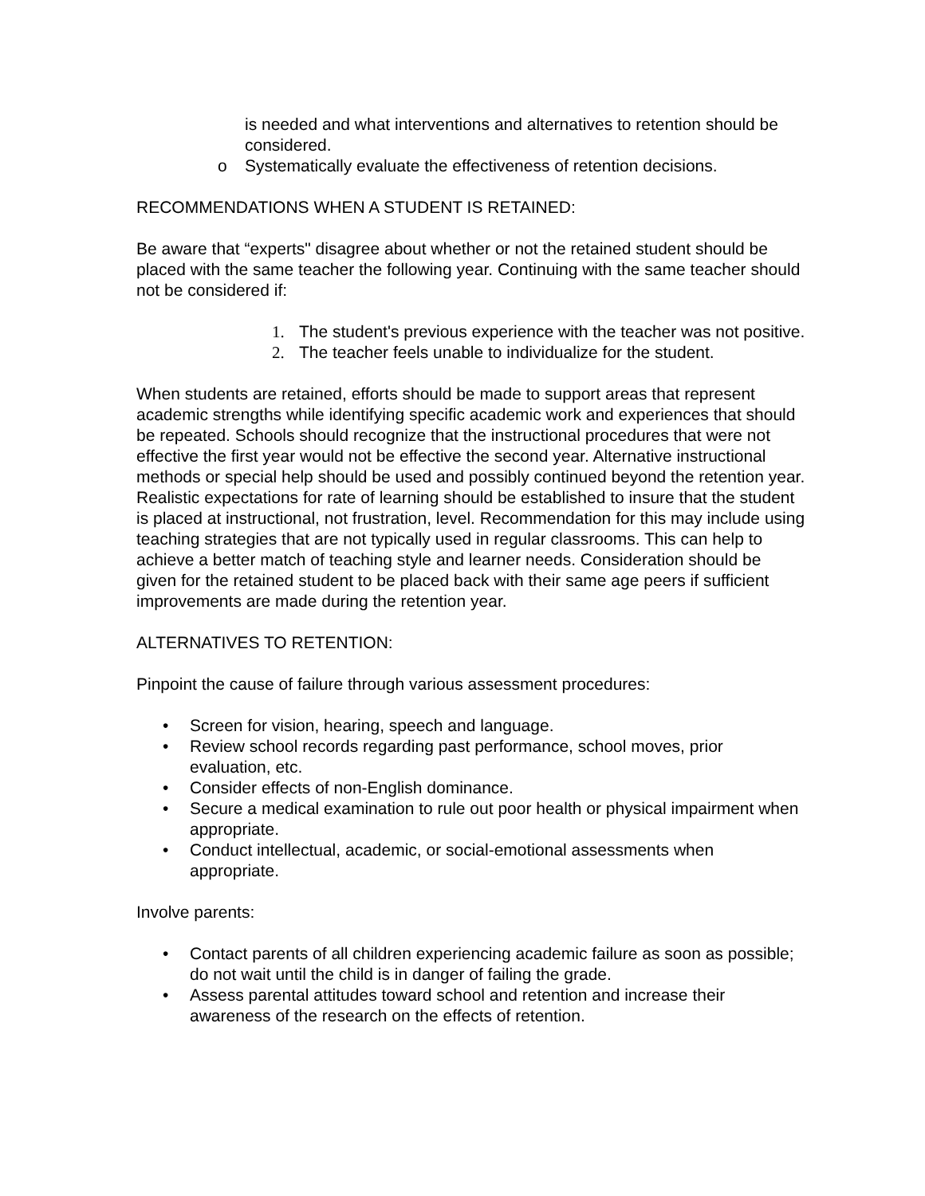is needed and what interventions and alternatives to retention should be considered.
o Systematically evaluate the effectiveness of retention decisions.
RECOMMENDATIONS WHEN A STUDENT IS RETAINED:
Be aware that “experts" disagree about whether or not the retained student should be placed with the same teacher the following year. Continuing with the same teacher should not be considered if:
1. The student's previous experience with the teacher was not positive.
2. The teacher feels unable to individualize for the student.
When students are retained, efforts should be made to support areas that represent academic strengths while identifying specific academic work and experiences that should be repeated. Schools should recognize that the instructional procedures that were not effective the first year would not be effective the second year. Alternative instructional methods or special help should be used and possibly continued beyond the retention year. Realistic expectations for rate of learning should be established to insure that the student is placed at instructional, not frustration, level. Recommendation for this may include using teaching strategies that are not typically used in regular classrooms. This can help to achieve a better match of teaching style and learner needs. Consideration should be given for the retained student to be placed back with their same age peers if sufficient improvements are made during the retention year.
ALTERNATIVES TO RETENTION:
Pinpoint the cause of failure through various assessment procedures:
• Screen for vision, hearing, speech and language.
• Review school records regarding past performance, school moves, prior evaluation, etc.
• Consider effects of non-English dominance.
• Secure a medical examination to rule out poor health or physical impairment when appropriate.
• Conduct intellectual, academic, or social-emotional assessments when appropriate.
Involve parents:
• Contact parents of all children experiencing academic failure as soon as possible; do not wait until the child is in danger of failing the grade.
• Assess parental attitudes toward school and retention and increase their awareness of the research on the effects of retention.